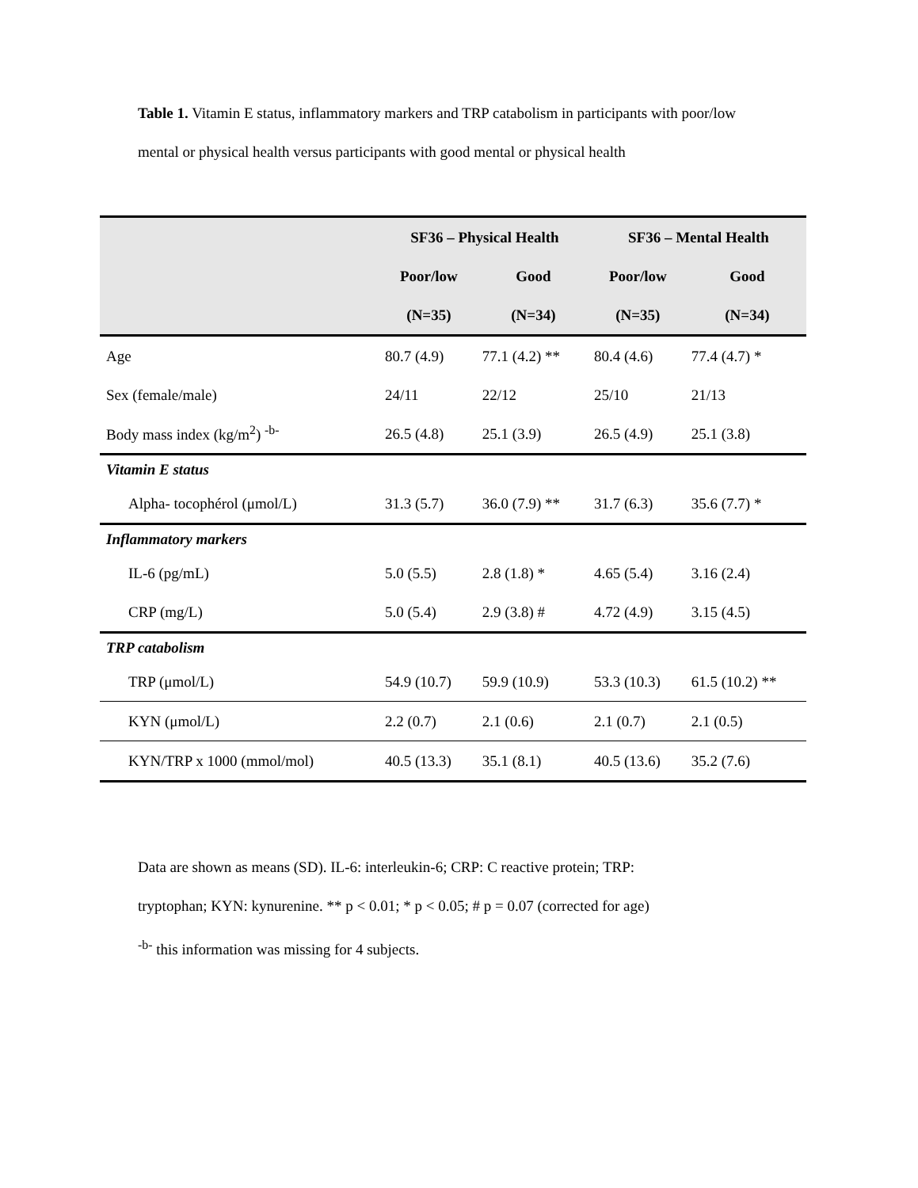Table 1. Vitamin E status, inflammatory markers and TRP catabolism in participants with poor/low mental or physical health versus participants with good mental or physical health
| | SF36 – Physical Health | | SF36 – Mental Health | |
| --- | --- | --- | --- | --- |
| | Poor/low | Good | Poor/low | Good |
| | (N=35) | (N=34) | (N=35) | (N=34) |
| Age | 80.7 (4.9) | 77.1 (4.2) ** | 80.4 (4.6) | 77.4 (4.7) * |
| Sex (female/male) | 24/11 | 22/12 | 25/10 | 21/13 |
| Body mass index (kg/m<sup>2</sup>) <sup>-b-</sup> | 26.5 (4.8) | 25.1 (3.9) | 26.5 (4.9) | 25.1 (3.8) |
| Vitamin E status | | | | |
| Alpha- tocophérol (μmol/L) | 31.3 (5.7) | 36.0 (7.9) ** | 31.7 (6.3) | 35.6 (7.7) * |
| Inflammatory markers | | | | |
| IL-6 (pg/mL) | 5.0 (5.5) | 2.8 (1.8) * | 4.65 (5.4) | 3.16 (2.4) |
| CRP (mg/L) | 5.0 (5.4) | 2.9 (3.8) # | 4.72 (4.9) | 3.15 (4.5) |
| TRP catabolism | | | | |
| TRP (μmol/L) | 54.9 (10.7) | 59.9 (10.9) | 53.3 (10.3) | 61.5 (10.2) ** |
| KYN (μmol/L) | 2.2 (0.7) | 2.1 (0.6) | 2.1 (0.7) | 2.1 (0.5) |
| KYN/TRP x 1000 (mmol/mol) | 40.5 (13.3) | 35.1 (8.1) | 40.5 (13.6) | 35.2 (7.6) |
Data are shown as means (SD). IL-6: interleukin-6; CRP: C reactive protein; TRP:
tryptophan; KYN: kynurenine. ** p < 0.01; * p < 0.05; # p = 0.07 (corrected for age)
<sup>-b-</sup> this information was missing for 4 subjects.